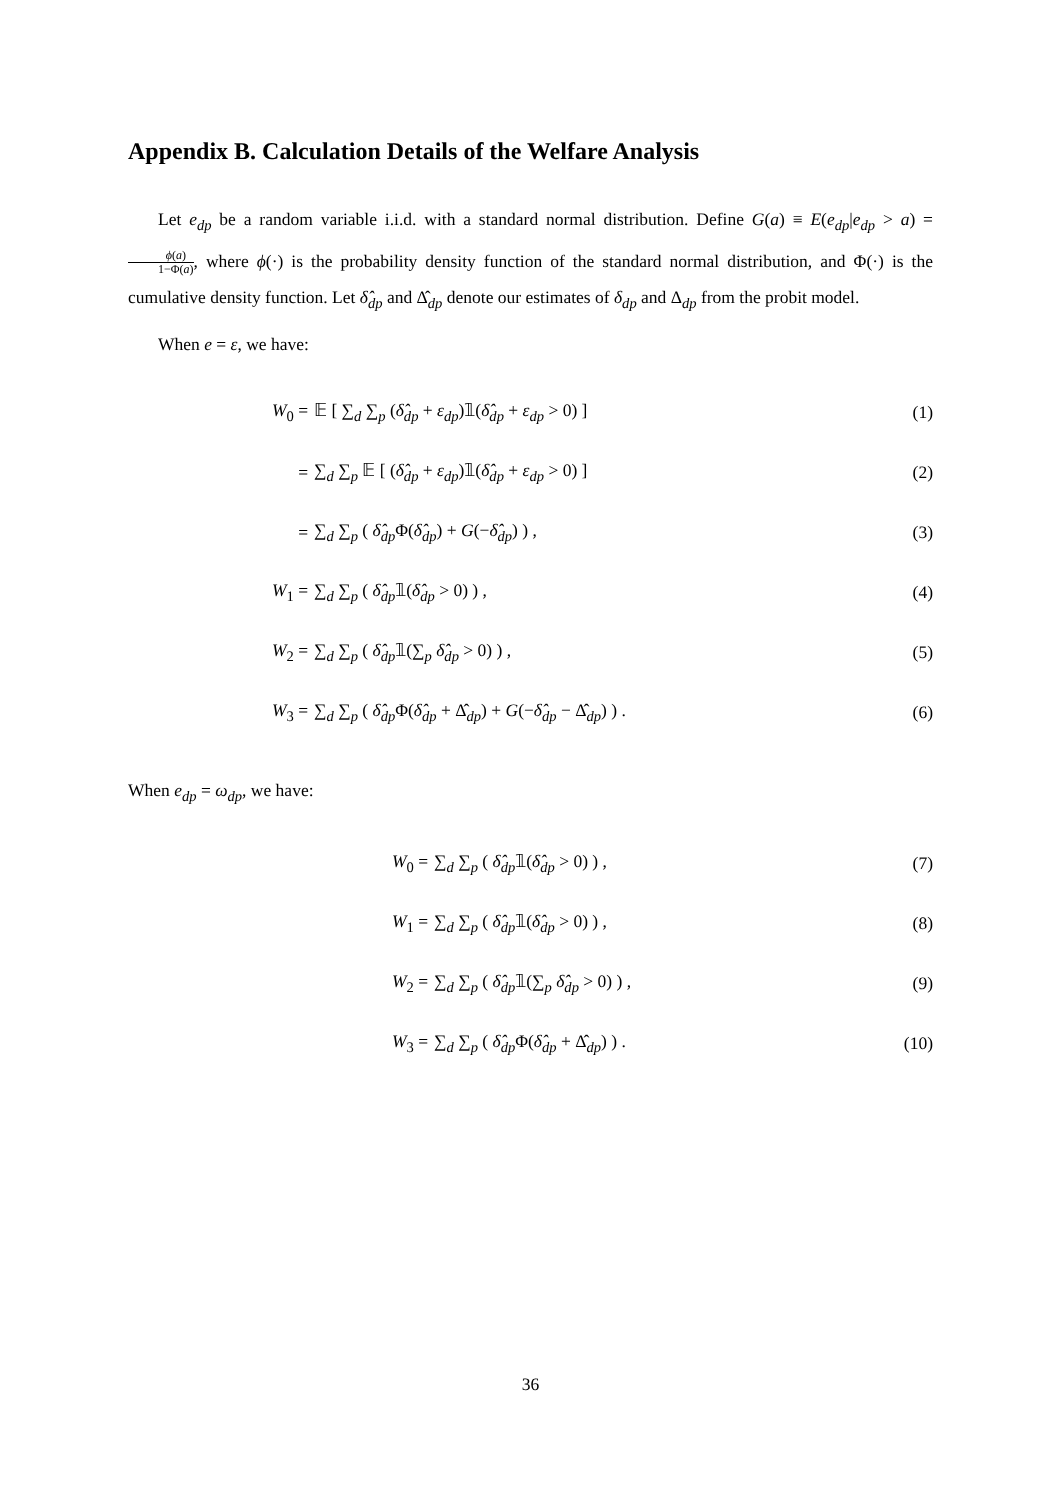Appendix B. Calculation Details of the Welfare Analysis
Let e<sub>dp</sub> be a random variable i.i.d. with a standard normal distribution. Define G(a) ≡ E(e<sub>dp</sub>|e<sub>dp</sub> > a) = ϕ(a) 1−Φ(a), where ϕ(·) is the probability density function of the standard normal distribution, and Φ(·) is the cumulative density function. Let δ̂<sub>dp</sub> and Δ̂<sub>dp</sub> denote our estimates of δ<sub>dp</sub> and Δ<sub>dp</sub> from the probit model.
When e = ε, we have:
W<sub>0</sub> =
𝔼 [ ∑<sub>d</sub> ∑<sub>p</sub> (δ̂<sub>dp</sub> + ε<sub>dp</sub>)𝟙(δ̂<sub>dp</sub> + ε<sub>dp</sub> > 0) ]
(1)
=
∑<sub>d</sub> ∑<sub>p</sub> 𝔼 [ (δ̂<sub>dp</sub> + ε<sub>dp</sub>)𝟙(δ̂<sub>dp</sub> + ε<sub>dp</sub> > 0) ]
(2)
=
∑<sub>d</sub> ∑<sub>p</sub> ( δ̂<sub>dp</sub> Φ(δ̂<sub>dp</sub>) + G(−δ̂<sub>dp</sub>) ) ,
(3)
W<sub>1</sub> = ∑<sub>d</sub> ∑<sub>p</sub> ( δ̂<sub>dp</sub>𝟙(δ̂<sub>dp</sub> > 0) ) , (4)
W<sub>2</sub> = ∑<sub>d</sub> ∑<sub>p</sub> ( δ̂<sub>dp</sub>𝟙(∑<sub>p</sub> δ̂<sub>dp</sub> > 0) ) , (5)
W<sub>3</sub> =
∑<sub>d</sub> ∑<sub>p</sub> ( δ̂<sub>dp</sub> Φ(δ̂<sub>dp</sub> + Δ̂<sub>dp</sub>) + G(−δ̂<sub>dp</sub> − Δ̂<sub>dp</sub>) ) .
(6)
When e<sub>dp</sub> = ω<sub>dp</sub>, we have:
W<sub>0</sub> = ∑<sub>d</sub> ∑<sub>p</sub> ( δ̂<sub>dp</sub>𝟙(δ̂<sub>dp</sub> > 0) ) , (7)
W<sub>1</sub> = ∑<sub>d</sub> ∑<sub>p</sub> ( δ̂<sub>dp</sub>𝟙(δ̂<sub>dp</sub> > 0) ) , (8)
W<sub>2</sub> = ∑<sub>d</sub> ∑<sub>p</sub> ( δ̂<sub>dp</sub>𝟙(∑<sub>p</sub> δ̂<sub>dp</sub> > 0) ) , (9)
W<sub>3</sub> =
∑<sub>d</sub> ∑<sub>p</sub> ( δ̂<sub>dp</sub> Φ(δ̂<sub>dp</sub> + Δ̂<sub>dp</sub>) ) .
(10)
36